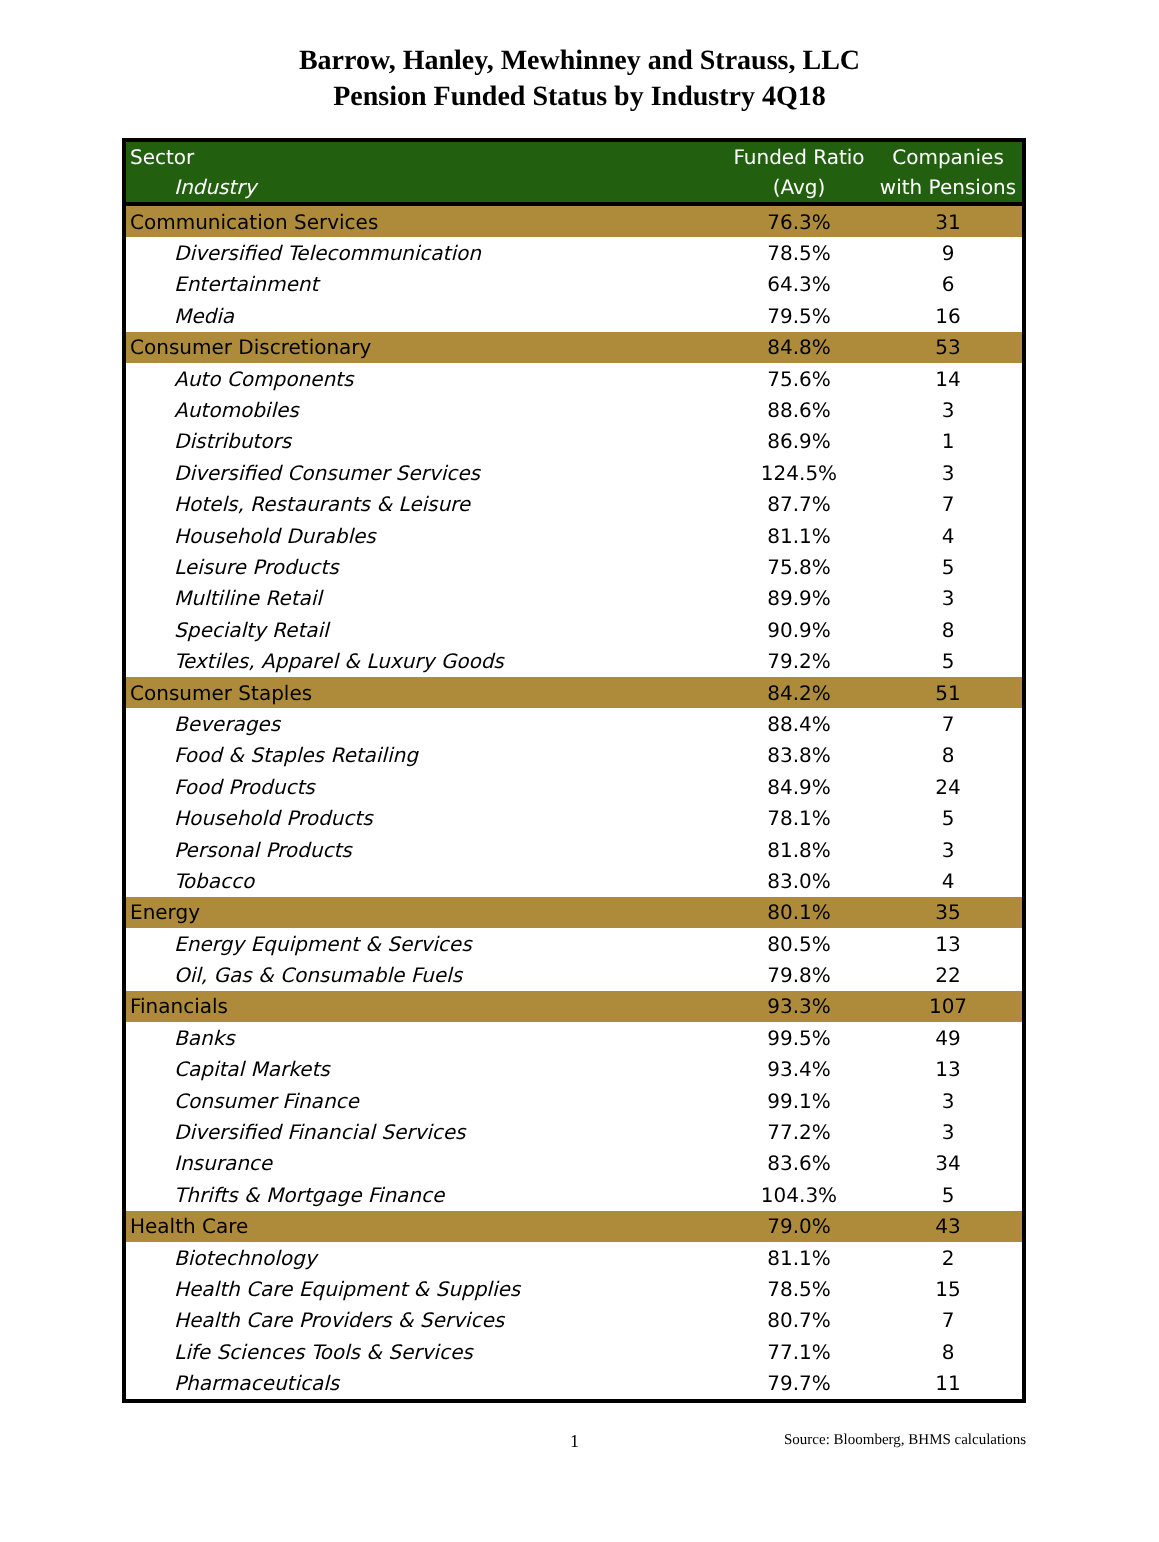Barrow, Hanley, Mewhinney and Strauss, LLC
Pension Funded Status by Industry 4Q18
| Sector Industry | Funded Ratio (Avg) | Companies with Pensions |
| --- | --- | --- |
| Communication Services | 76.3% | 31 |
| Diversified Telecommunication | 78.5% | 9 |
| Entertainment | 64.3% | 6 |
| Media | 79.5% | 16 |
| Consumer Discretionary | 84.8% | 53 |
| Auto Components | 75.6% | 14 |
| Automobiles | 88.6% | 3 |
| Distributors | 86.9% | 1 |
| Diversified Consumer Services | 124.5% | 3 |
| Hotels, Restaurants & Leisure | 87.7% | 7 |
| Household Durables | 81.1% | 4 |
| Leisure Products | 75.8% | 5 |
| Multiline Retail | 89.9% | 3 |
| Specialty Retail | 90.9% | 8 |
| Textiles, Apparel & Luxury Goods | 79.2% | 5 |
| Consumer Staples | 84.2% | 51 |
| Beverages | 88.4% | 7 |
| Food & Staples Retailing | 83.8% | 8 |
| Food Products | 84.9% | 24 |
| Household Products | 78.1% | 5 |
| Personal Products | 81.8% | 3 |
| Tobacco | 83.0% | 4 |
| Energy | 80.1% | 35 |
| Energy Equipment & Services | 80.5% | 13 |
| Oil, Gas & Consumable Fuels | 79.8% | 22 |
| Financials | 93.3% | 107 |
| Banks | 99.5% | 49 |
| Capital Markets | 93.4% | 13 |
| Consumer Finance | 99.1% | 3 |
| Diversified Financial Services | 77.2% | 3 |
| Insurance | 83.6% | 34 |
| Thrifts & Mortgage Finance | 104.3% | 5 |
| Health Care | 79.0% | 43 |
| Biotechnology | 81.1% | 2 |
| Health Care Equipment & Supplies | 78.5% | 15 |
| Health Care Providers & Services | 80.7% | 7 |
| Life Sciences Tools & Services | 77.1% | 8 |
| Pharmaceuticals | 79.7% | 11 |
1 Source: Bloomberg, BHMS calculations